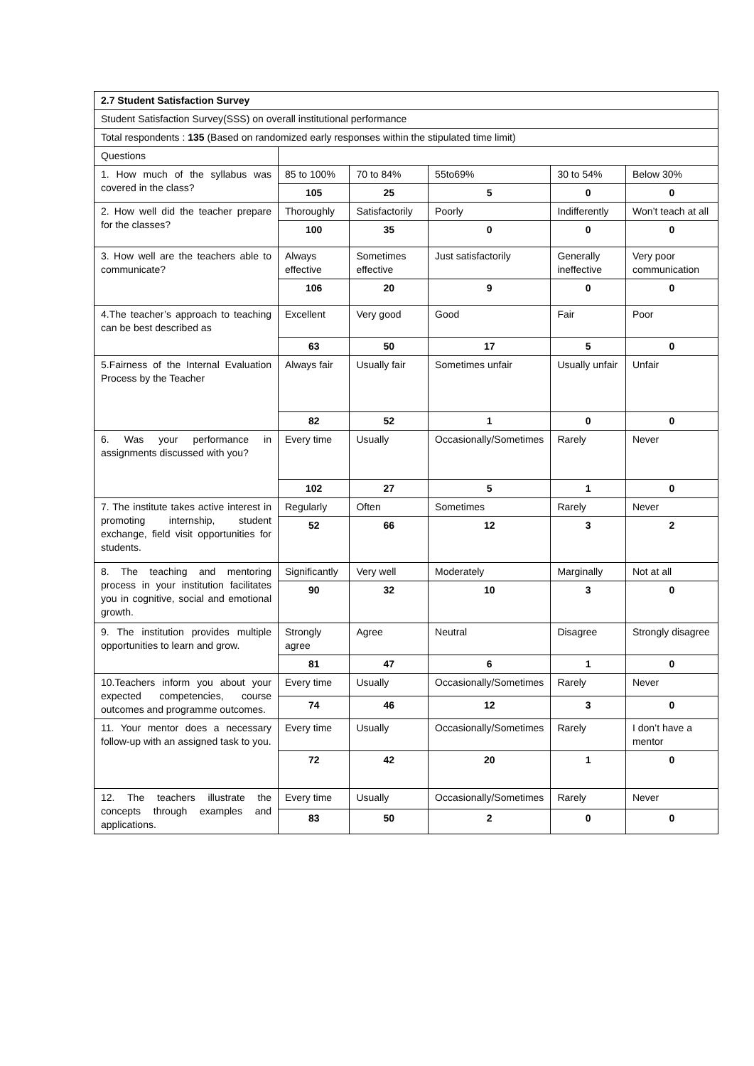| 2.7 Student Satisfaction Survey | | | | | |
| Student Satisfaction Survey(SSS) on overall institutional performance | | | | | |
| Total respondents : 135 (Based on randomized early responses within the stipulated time limit) | | | | | |
| Questions | | | | | |
| 1. How much of the syllabus was covered in the class? | 85 to 100% | 70 to 84% | 55to69% | 30 to 54% | Below 30% |
| | 105 | 25 | 5 | 0 | 0 |
| 2. How well did the teacher prepare for the classes? | Thoroughly | Satisfactorily | Poorly | Indifferently | Won’t teach at all |
| | 100 | 35 | 0 | 0 | 0 |
| 3. How well are the teachers able to communicate? | Always effective | Sometimes effective | Just satisfactorily | Generally ineffective | Very poor communication |
| | 106 | 20 | 9 | 0 | 0 |
| 4.The teacher’s approach to teaching can be best described as | Excellent | Very good | Good | Fair | Poor |
| | 63 | 50 | 17 | 5 | 0 |
| 5.Fairness of the Internal Evaluation Process by the Teacher | Always fair | Usually fair | Sometimes unfair | Usually unfair | Unfair |
| | 82 | 52 | 1 | 0 | 0 |
| 6. Was your performance in assignments discussed with you? | Every time | Usually | Occasionally/Sometimes | Rarely | Never |
| | 102 | 27 | 5 | 1 | 0 |
| 7. The institute takes active interest in promoting internship, student exchange, field visit opportunities for students. | Regularly | Often | Sometimes | Rarely | Never |
| | 52 | 66 | 12 | 3 | 2 |
| 8. The teaching and mentoring process in your institution facilitates you in cognitive, social and emotional growth. | Significantly | Very well | Moderately | Marginally | Not at all |
| | 90 | 32 | 10 | 3 | 0 |
| 9. The institution provides multiple opportunities to learn and grow. | Strongly agree | Agree | Neutral | Disagree | Strongly disagree |
| | 81 | 47 | 6 | 1 | 0 |
| 10.Teachers inform you about your expected competencies, course outcomes and programme outcomes. | Every time | Usually | Occasionally/Sometimes | Rarely | Never |
| | 74 | 46 | 12 | 3 | 0 |
| 11. Your mentor does a necessary follow-up with an assigned task to you. | Every time | Usually | Occasionally/Sometimes | Rarely | I don’t have a mentor |
| | 72 | 42 | 20 | 1 | 0 |
| 12. The teachers illustrate the concepts through examples and applications. | Every time | Usually | Occasionally/Sometimes | Rarely | Never |
| | 83 | 50 | 2 | 0 | 0 |